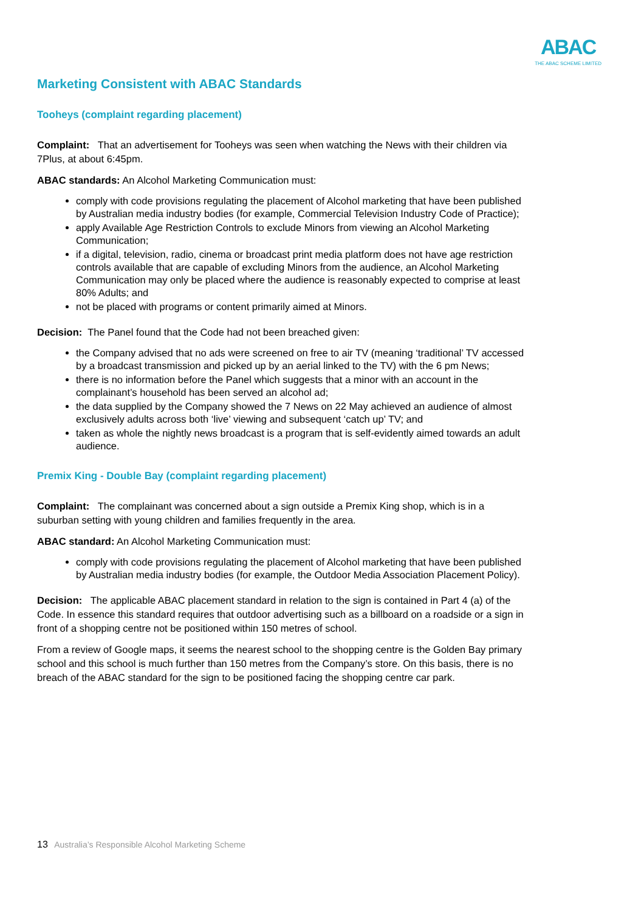ABAC
THE ABAC SCHEME LIMITED
Marketing Consistent with ABAC Standards
Tooheys (complaint regarding placement)
Complaint: That an advertisement for Tooheys was seen when watching the News with their children via 7Plus, at about 6:45pm.
ABAC standards: An Alcohol Marketing Communication must:
comply with code provisions regulating the placement of Alcohol marketing that have been published by Australian media industry bodies (for example, Commercial Television Industry Code of Practice);
apply Available Age Restriction Controls to exclude Minors from viewing an Alcohol Marketing Communication;
if a digital, television, radio, cinema or broadcast print media platform does not have age restriction controls available that are capable of excluding Minors from the audience, an Alcohol Marketing Communication may only be placed where the audience is reasonably expected to comprise at least 80% Adults; and
not be placed with programs or content primarily aimed at Minors.
Decision: The Panel found that the Code had not been breached given:
the Company advised that no ads were screened on free to air TV (meaning ‘traditional’ TV accessed by a broadcast transmission and picked up by an aerial linked to the TV) with the 6 pm News;
there is no information before the Panel which suggests that a minor with an account in the complainant’s household has been served an alcohol ad;
the data supplied by the Company showed the 7 News on 22 May achieved an audience of almost exclusively adults across both ‘live’ viewing and subsequent ‘catch up’ TV; and
taken as whole the nightly news broadcast is a program that is self-evidently aimed towards an adult audience.
Premix King - Double Bay (complaint regarding placement)
Complaint: The complainant was concerned about a sign outside a Premix King shop, which is in a suburban setting with young children and families frequently in the area.
ABAC standard: An Alcohol Marketing Communication must:
comply with code provisions regulating the placement of Alcohol marketing that have been published by Australian media industry bodies (for example, the Outdoor Media Association Placement Policy).
Decision: The applicable ABAC placement standard in relation to the sign is contained in Part 4 (a) of the Code. In essence this standard requires that outdoor advertising such as a billboard on a roadside or a sign in front of a shopping centre not be positioned within 150 metres of school.
From a review of Google maps, it seems the nearest school to the shopping centre is the Golden Bay primary school and this school is much further than 150 metres from the Company’s store. On this basis, there is no breach of the ABAC standard for the sign to be positioned facing the shopping centre car park.
13 Australia’s Responsible Alcohol Marketing Scheme